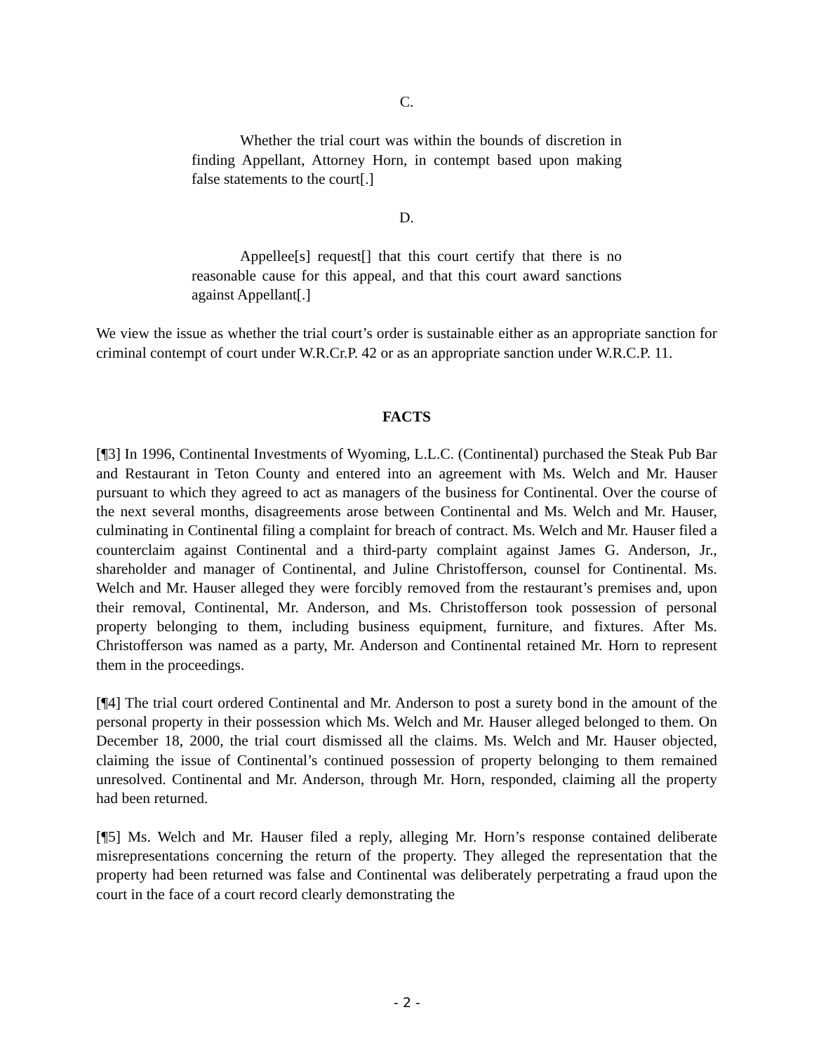C.
Whether the trial court was within the bounds of discretion in finding Appellant, Attorney Horn, in contempt based upon making false statements to the court[.]
D.
Appellee[s] request[] that this court certify that there is no reasonable cause for this appeal, and that this court award sanctions against Appellant[.]
We view the issue as whether the trial court’s order is sustainable either as an appropriate sanction for criminal contempt of court under W.R.Cr.P. 42 or as an appropriate sanction under W.R.C.P. 11.
FACTS
[¶3] In 1996, Continental Investments of Wyoming, L.L.C. (Continental) purchased the Steak Pub Bar and Restaurant in Teton County and entered into an agreement with Ms. Welch and Mr. Hauser pursuant to which they agreed to act as managers of the business for Continental. Over the course of the next several months, disagreements arose between Continental and Ms. Welch and Mr. Hauser, culminating in Continental filing a complaint for breach of contract. Ms. Welch and Mr. Hauser filed a counterclaim against Continental and a third-party complaint against James G. Anderson, Jr., shareholder and manager of Continental, and Juline Christofferson, counsel for Continental. Ms. Welch and Mr. Hauser alleged they were forcibly removed from the restaurant’s premises and, upon their removal, Continental, Mr. Anderson, and Ms. Christofferson took possession of personal property belonging to them, including business equipment, furniture, and fixtures. After Ms. Christofferson was named as a party, Mr. Anderson and Continental retained Mr. Horn to represent them in the proceedings.
[¶4] The trial court ordered Continental and Mr. Anderson to post a surety bond in the amount of the personal property in their possession which Ms. Welch and Mr. Hauser alleged belonged to them. On December 18, 2000, the trial court dismissed all the claims. Ms. Welch and Mr. Hauser objected, claiming the issue of Continental’s continued possession of property belonging to them remained unresolved. Continental and Mr. Anderson, through Mr. Horn, responded, claiming all the property had been returned.
[¶5] Ms. Welch and Mr. Hauser filed a reply, alleging Mr. Horn’s response contained deliberate misrepresentations concerning the return of the property. They alleged the representation that the property had been returned was false and Continental was deliberately perpetrating a fraud upon the court in the face of a court record clearly demonstrating the
- 2 -